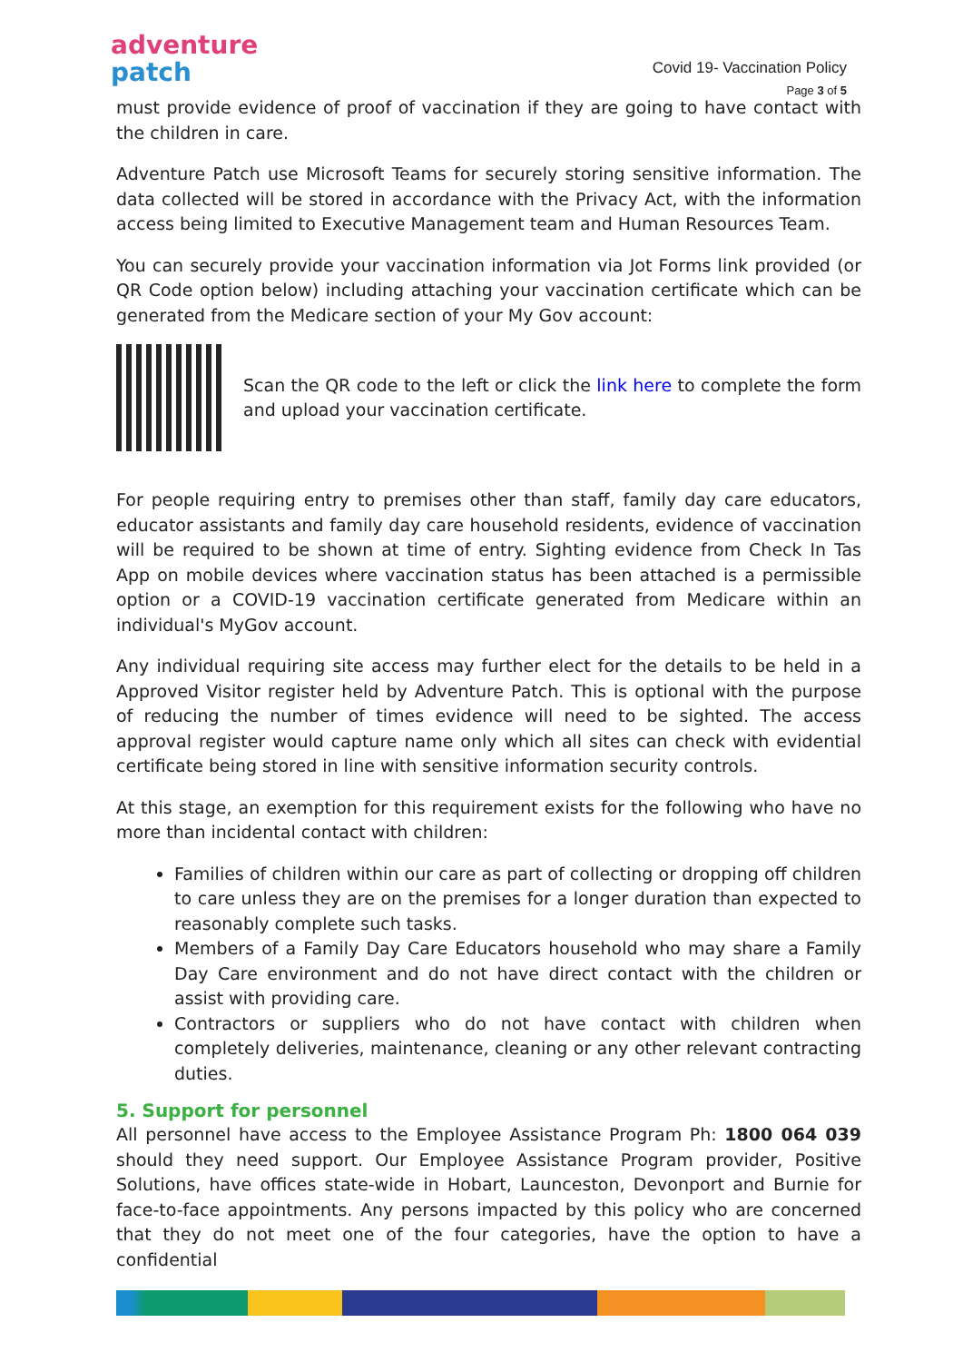adventure
patch
Covid 19- Vaccination Policy
Page 3 of 5
must provide evidence of proof of vaccination if they are going to have contact with the children in care.
Adventure Patch use Microsoft Teams for securely storing sensitive information. The data collected will be stored in accordance with the Privacy Act, with the information access being limited to Executive Management team and Human Resources Team.
You can securely provide your vaccination information via Jot Forms link provided (or QR Code option below) including attaching your vaccination certificate which can be generated from the Medicare section of your My Gov account:
Scan the QR code to the left or click the link here to complete the form and upload your vaccination certificate.
For people requiring entry to premises other than staff, family day care educators, educator assistants and family day care household residents, evidence of vaccination will be required to be shown at time of entry. Sighting evidence from Check In Tas App on mobile devices where vaccination status has been attached is a permissible option or a COVID-19 vaccination certificate generated from Medicare within an individual's MyGov account.
Any individual requiring site access may further elect for the details to be held in a Approved Visitor register held by Adventure Patch. This is optional with the purpose of reducing the number of times evidence will need to be sighted. The access approval register would capture name only which all sites can check with evidential certificate being stored in line with sensitive information security controls.
At this stage, an exemption for this requirement exists for the following who have no more than incidental contact with children:
Families of children within our care as part of collecting or dropping off children to care unless they are on the premises for a longer duration than expected to reasonably complete such tasks.
Members of a Family Day Care Educators household who may share a Family Day Care environment and do not have direct contact with the children or assist with providing care.
Contractors or suppliers who do not have contact with children when completely deliveries, maintenance, cleaning or any other relevant contracting duties.
5. Support for personnel
All personnel have access to the Employee Assistance Program Ph: 1800 064 039 should they need support. Our Employee Assistance Program provider, Positive Solutions, have offices state-wide in Hobart, Launceston, Devonport and Burnie for face-to-face appointments. Any persons impacted by this policy who are concerned that they do not meet one of the four categories, have the option to have a confidential